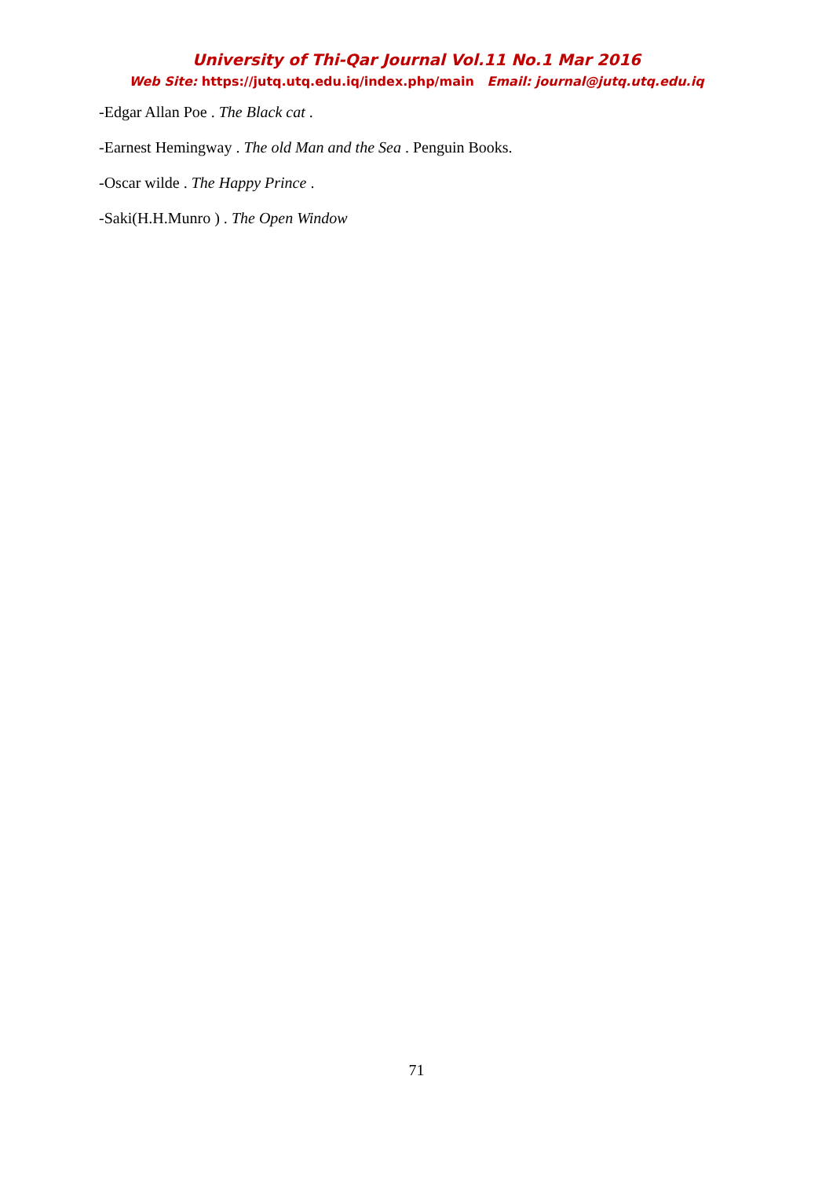University of Thi-Qar Journal Vol.11 No.1 Mar 2016
Web Site: https://jutq.utq.edu.iq/index.php/main Email: journal@jutq.utq.edu.iq
-Edgar Allan Poe . The Black cat .
-Earnest Hemingway . The old Man and the Sea . Penguin Books.
-Oscar wilde . The Happy Prince .
-Saki(H.H.Munro ) . The Open Window
71